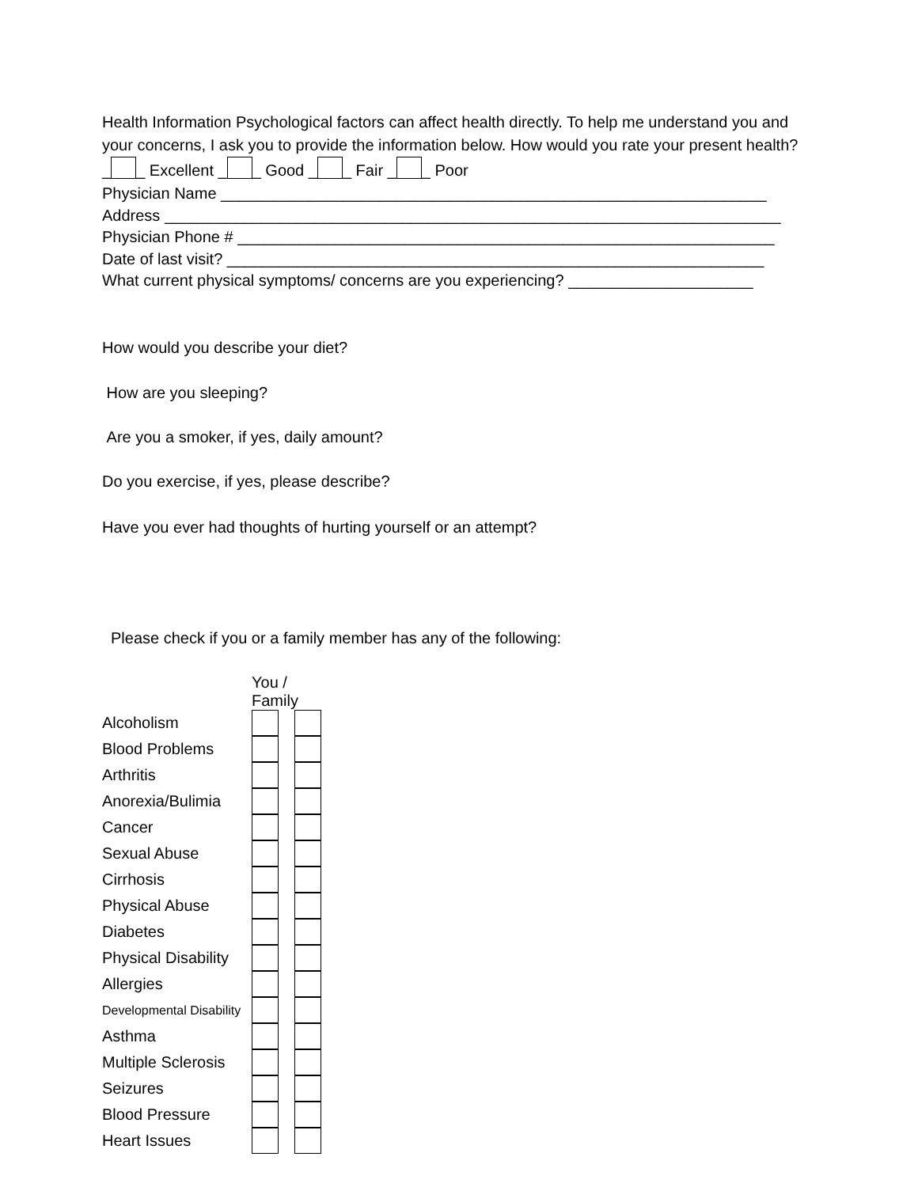Health Information Psychological factors can affect health directly. To help me understand you and your concerns, I ask you to provide the information below. How would you rate your present health? _ _ Excellent _ _ Good _ _ Fair _ _ Poor
Physician Name ______________________________________________________________
Address ______________________________________________________________________
Physician Phone # _____________________________________________________________
Date of last visit? _____________________________________________________________
What current physical symptoms/ concerns are you experiencing? _____________________
How would you describe your diet?
How are you sleeping?
Are you a smoker, if yes, daily amount?
Do you exercise, if yes, please describe?
Have you ever had thoughts of hurting yourself or an attempt?
Please check if you or a family member has any of the following:
| | You / Family | | |
| Alcoholism | | | |
| Blood Problems | | | |
| Arthritis | | | |
| Anorexia/Bulimia | | | |
| Cancer | | | |
| Sexual Abuse | | | |
| Cirrhosis | | | |
| Physical Abuse | | | |
| Diabetes | | | |
| Physical Disability | | | |
| Allergies | | | |
| Developmental Disability | | | |
| Asthma | | | |
| Multiple Sclerosis | | | |
| Seizures | | | |
| Blood Pressure | | | |
| Heart Issues | | | |